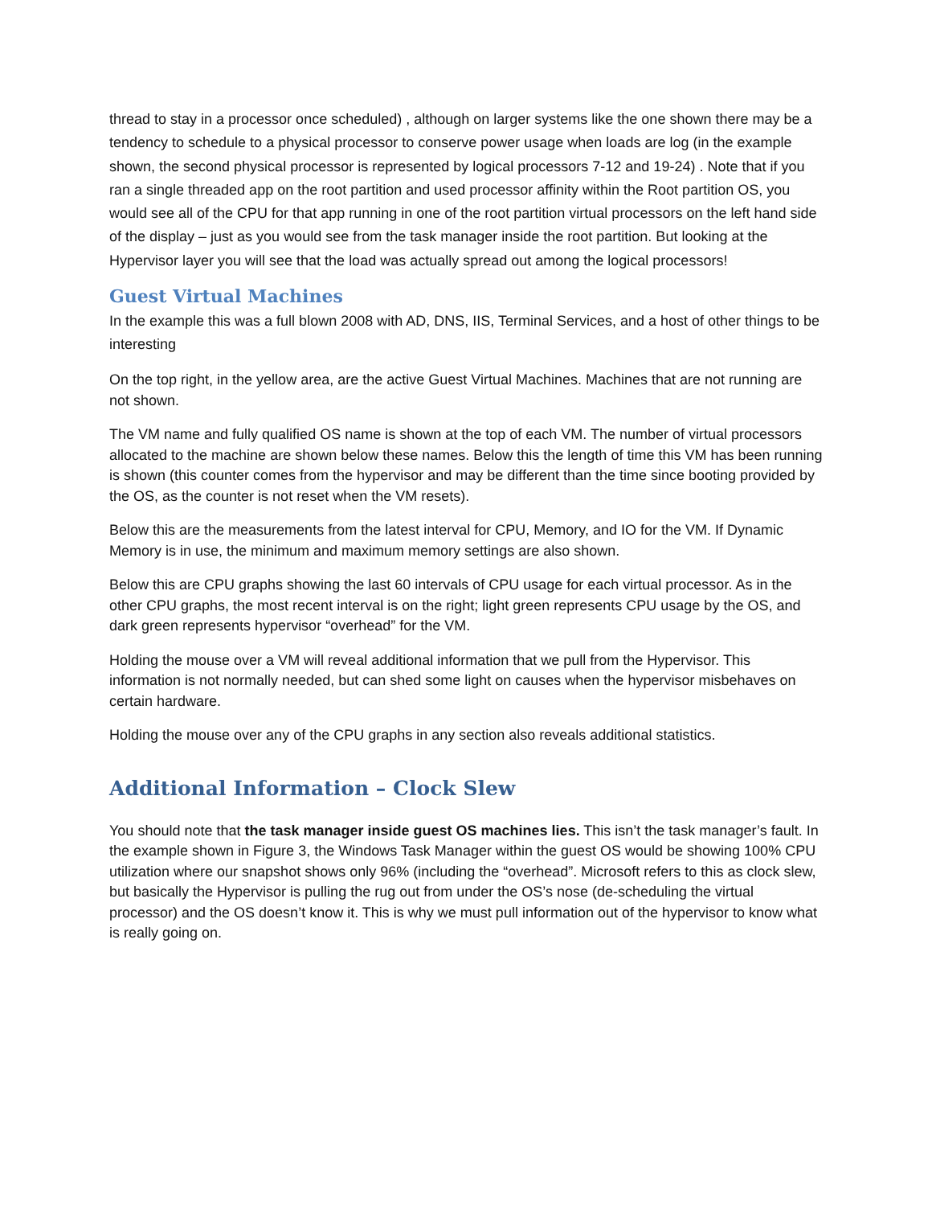thread to stay in a processor once scheduled) , although on larger systems like the one shown there may be a tendency to schedule to a physical processor to conserve power usage when loads are log (in the example shown, the second physical processor is represented by logical processors 7-12 and 19-24) . Note that if you ran a single threaded app on the root partition and used processor affinity within the Root partition OS, you would see all of the CPU for that app running in one of the root partition virtual processors on the left hand side of the display – just as you would see from the task manager inside the root partition. But looking at the Hypervisor layer you will see that the load was actually spread out among the logical processors!
Guest Virtual Machines
In the example this was a full blown 2008 with AD, DNS, IIS, Terminal Services, and a host of other things to be interesting
On the top right, in the yellow area, are the active Guest Virtual Machines. Machines that are not running are not shown.
The VM name and fully qualified OS name is shown at the top of each VM. The number of virtual processors allocated to the machine are shown below these names. Below this the length of time this VM has been running is shown (this counter comes from the hypervisor and may be different than the time since booting provided by the OS, as the counter is not reset when the VM resets).
Below this are the measurements from the latest interval for CPU, Memory, and IO for the VM. If Dynamic Memory is in use, the minimum and maximum memory settings are also shown.
Below this are CPU graphs showing the last 60 intervals of CPU usage for each virtual processor. As in the other CPU graphs, the most recent interval is on the right; light green represents CPU usage by the OS, and dark green represents hypervisor “overhead” for the VM.
Holding the mouse over a VM will reveal additional information that we pull from the Hypervisor. This information is not normally needed, but can shed some light on causes when the hypervisor misbehaves on certain hardware.
Holding the mouse over any of the CPU graphs in any section also reveals additional statistics.
Additional Information – Clock Slew
You should note that the task manager inside guest OS machines lies. This isn’t the task manager’s fault. In the example shown in Figure 3, the Windows Task Manager within the guest OS would be showing 100% CPU utilization where our snapshot shows only 96% (including the “overhead”. Microsoft refers to this as clock slew, but basically the Hypervisor is pulling the rug out from under the OS’s nose (de-scheduling the virtual processor) and the OS doesn’t know it. This is why we must pull information out of the hypervisor to know what is really going on.